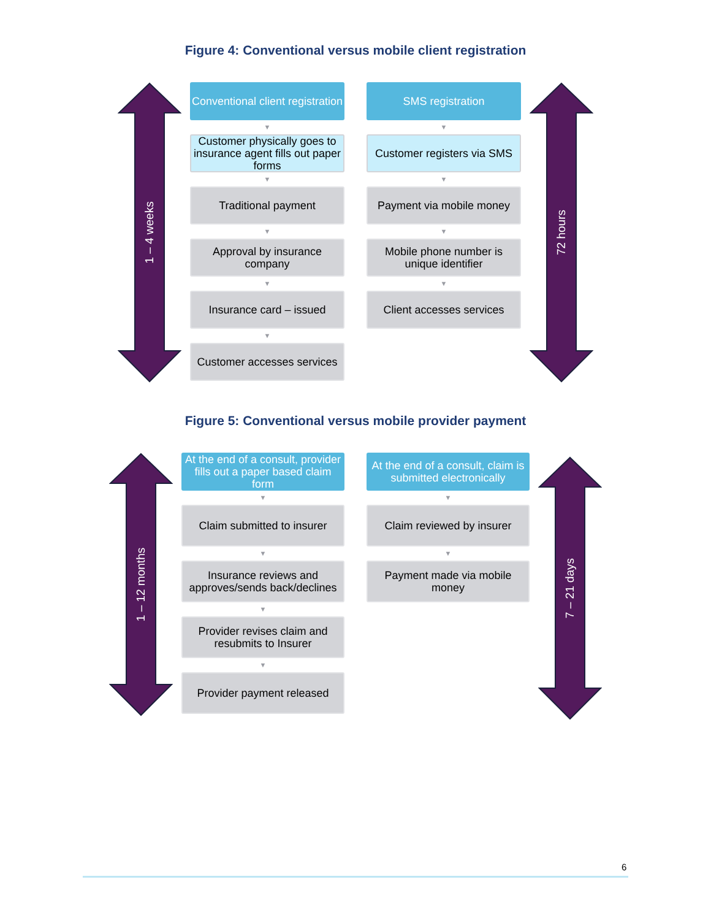Figure 4: Conventional versus mobile client registration
1 – 4 weeks
Conventional client registration
▼
Customer physically goes to insurance agent fills out paper forms
▼
Traditional payment
▼
Approval by insurance company
▼
Insurance card – issued
▼
Customer accesses services
SMS registration
▼
Customer registers via SMS
▼
Payment via mobile money
▼
Mobile phone number is unique identifier
▼
Client accesses services
72 hours
Figure 5: Conventional versus mobile provider payment
1 – 12 months
At the end of a consult, provider fills out a paper based claim form
▼
Claim submitted to insurer
▼
Insurance reviews and approves/sends back/declines
▼
Provider revises claim and resubmits to Insurer
▼
Provider payment released
At the end of a consult, claim is submitted electronically
▼
Claim reviewed by insurer
▼
Payment made via mobile money
7 – 21 days
6